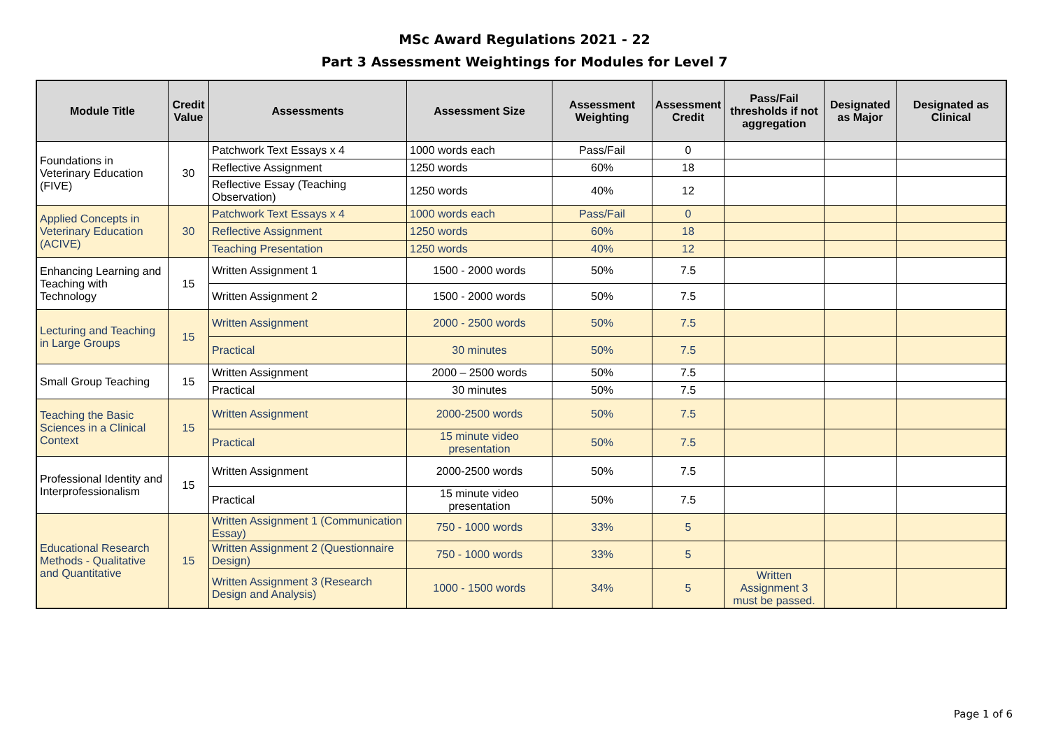MSc Award Regulations 2021 - 22
Part 3 Assessment Weightings for Modules for Level 7
| Module Title | Credit Value | Assessments | Assessment Size | Assessment Weighting | Assessment Credit | Pass/Fail thresholds if not aggregation | Designated as Major | Designated as Clinical |
| --- | --- | --- | --- | --- | --- | --- | --- | --- |
| Foundations in Veterinary Education (FIVE) | 30 | Patchwork Text Essays x 4 | 1000 words each | Pass/Fail | 0 | | | |
| | | Reflective Assignment | 1250 words | 60% | 18 | | | |
| | | Reflective Essay (Teaching Observation) | 1250 words | 40% | 12 | | | |
| Applied Concepts in Veterinary Education (ACIVE) | 30 | Patchwork Text Essays x 4 | 1000 words each | Pass/Fail | 0 | | | |
| | | Reflective Assignment | 1250 words | 60% | 18 | | | |
| | | Teaching Presentation | 1250 words | 40% | 12 | | | |
| Enhancing Learning and Teaching with Technology | 15 | Written Assignment 1 | 1500 - 2000 words | 50% | 7.5 | | | |
| | | Written Assignment 2 | 1500 - 2000 words | 50% | 7.5 | | | |
| Lecturing and Teaching in Large Groups | 15 | Written Assignment | 2000 - 2500 words | 50% | 7.5 | | | |
| | | Practical | 30 minutes | 50% | 7.5 | | | |
| Small Group Teaching | 15 | Written Assignment | 2000 – 2500 words | 50% | 7.5 | | | |
| | | Practical | 30 minutes | 50% | 7.5 | | | |
| Teaching the Basic Sciences in a Clinical Context | 15 | Written Assignment | 2000-2500 words | 50% | 7.5 | | | |
| | | Practical | 15 minute video presentation | 50% | 7.5 | | | |
| Professional Identity and Interprofessionalism | 15 | Written Assignment | 2000-2500 words | 50% | 7.5 | | | |
| | | Practical | 15 minute video presentation | 50% | 7.5 | | | |
| Educational Research Methods - Qualitative and Quantitative | 15 | Written Assignment 1 (Communication Essay) | 750 - 1000 words | 33% | 5 | | | |
| | | Written Assignment 2 (Questionnaire Design) | 750 - 1000 words | 33% | 5 | | | |
| | | Written Assignment 3 (Research Design and Analysis) | 1000 - 1500 words | 34% | 5 | Written Assignment 3 must be passed. | | |
Page 1 of 6